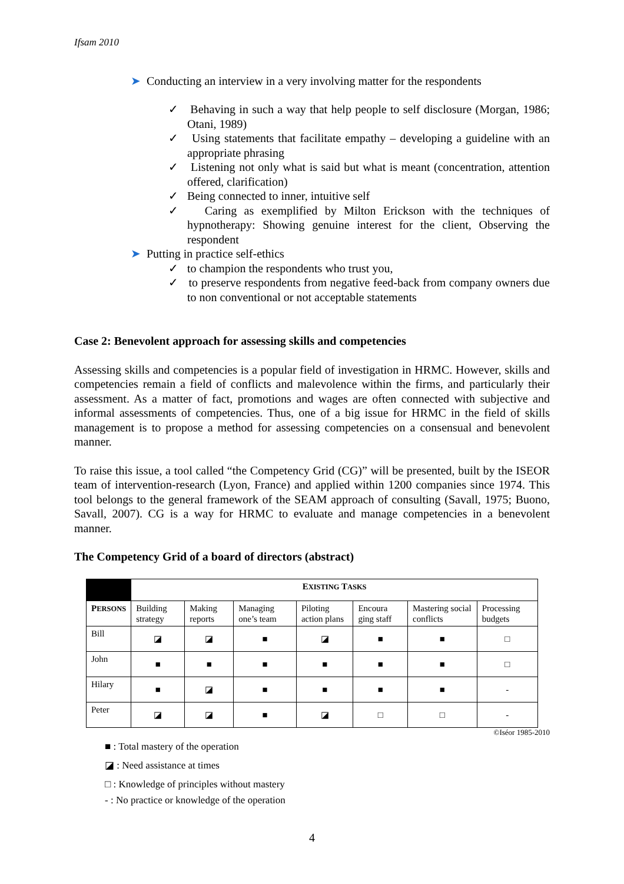Ifsam 2010
➤ Conducting an interview in a very involving matter for the respondents
✓ Behaving in such a way that help people to self disclosure (Morgan, 1986; Otani, 1989)
✓ Using statements that facilitate empathy – developing a guideline with an appropriate phrasing
✓ Listening not only what is said but what is meant (concentration, attention offered, clarification)
✓ Being connected to inner, intuitive self
✓ Caring as exemplified by Milton Erickson with the techniques of hypnotherapy: Showing genuine interest for the client, Observing the respondent
➤ Putting in practice self-ethics
✓ to champion the respondents who trust you,
✓ to preserve respondents from negative feed-back from company owners due to non conventional or not acceptable statements
Case 2: Benevolent approach for assessing skills and competencies
Assessing skills and competencies is a popular field of investigation in HRMC. However, skills and competencies remain a field of conflicts and malevolence within the firms, and particularly their assessment. As a matter of fact, promotions and wages are often connected with subjective and informal assessments of competencies. Thus, one of a big issue for HRMC in the field of skills management is to propose a method for assessing competencies on a consensual and benevolent manner.
To raise this issue, a tool called “the Competency Grid (CG)” will be presented, built by the ISEOR team of intervention-research (Lyon, France) and applied within 1200 companies since 1974. This tool belongs to the general framework of the SEAM approach of consulting (Savall, 1975; Buono, Savall, 2007). CG is a way for HRMC to evaluate and manage competencies in a benevolent manner.
The Competency Grid of a board of directors (abstract)
| | E XISTING T ASKS | | | | | | |
| --- | --- | --- | --- | --- | --- | --- | --- |
| P ERSONS | Building strategy | Making reports | Managing one’s team | Piloting action plans | Encoura ging staff | Mastering social conflicts | Processing budgets |
| Bill | ◪ | ◪ | ■ | ◪ | ■ | ■ | □ |
| John | ■ | ■ | ■ | ■ | ■ | ■ | □ |
| Hilary | ■ | ◪ | ■ | ■ | ■ | ■ | - |
| Peter | ◪ | ◪ | ■ | ◪ | □ | □ | - |
©Iséor 1985-2010
■ : Total mastery of the operation
◪ : Need assistance at times
□ : Knowledge of principles without mastery
- : No practice or knowledge of the operation
4